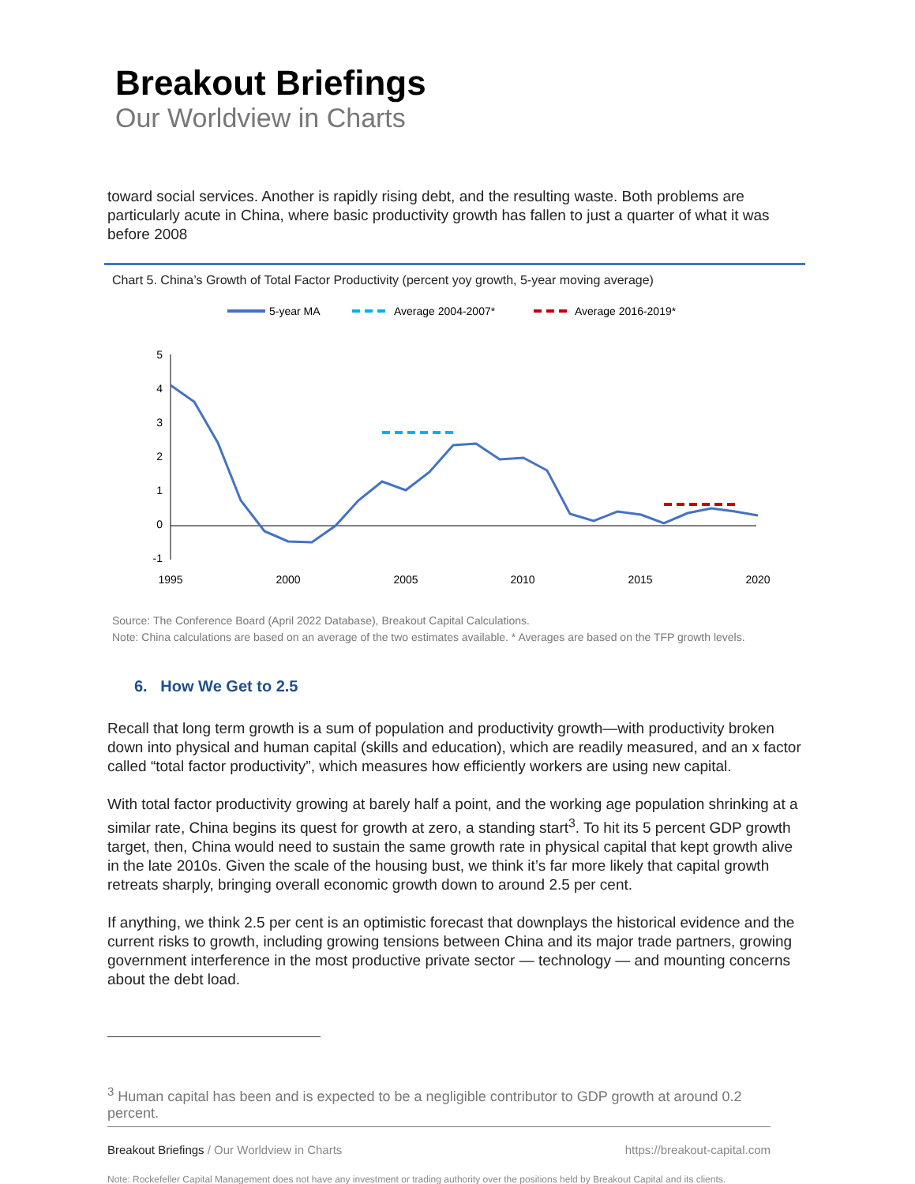Breakout Briefings
Our Worldview in Charts
toward social services. Another is rapidly rising debt, and the resulting waste. Both problems are particularly acute in China, where basic productivity growth has fallen to just a quarter of what it was before 2008
Chart 5. China’s Growth of Total Factor Productivity (percent yoy growth, 5-year moving average)
5-year MA
Average 2004-2007*
Average 2016-2019*
5
4
3
2
1
0
-1
1995
2000
2005
2010
2015
2020
Source: The Conference Board (April 2022 Database), Breakout Capital Calculations.
Note: China calculations are based on an average of the two estimates available. * Averages are based on the TFP growth levels.
6. How We Get to 2.5
Recall that long term growth is a sum of population and productivity growth—with productivity broken down into physical and human capital (skills and education), which are readily measured, and an x factor called “total factor productivity”, which measures how efficiently workers are using new capital.
With total factor productivity growing at barely half a point, and the working age population shrinking at a similar rate, China begins its quest for growth at zero, a standing start<sup>3</sup>. To hit its 5 percent GDP growth target, then, China would need to sustain the same growth rate in physical capital that kept growth alive in the late 2010s. Given the scale of the housing bust, we think it’s far more likely that capital growth retreats sharply, bringing overall economic growth down to around 2.5 per cent.
If anything, we think 2.5 per cent is an optimistic forecast that downplays the historical evidence and the current risks to growth, including growing tensions between China and its major trade partners, growing government interference in the most productive private sector — technology — and mounting concerns about the debt load.
<sup>3</sup> Human capital has been and is expected to be a negligible contributor to GDP growth at around 0.2
percent.
Breakout Briefings / Our Worldview in Charts https://breakout-capital.com
Note: Rockefeller Capital Management does not have any investment or trading authority over the positions held by Breakout Capital and its clients.